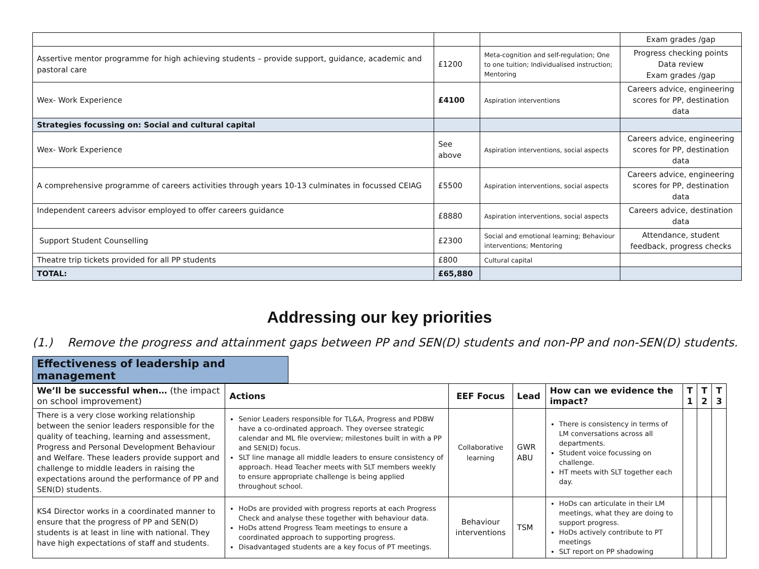| | | | Exam grades /gap |
| Assertive mentor programme for high achieving students – provide support, guidance, academic and pastoral care | £1200 | Meta-cognition and self-regulation; One to one tuition; Individualised instruction; Mentoring | Progress checking points Data review Exam grades /gap |
| Wex- Work Experience | £4100 | Aspiration interventions | Careers advice, engineering scores for PP, destination data |
| Strategies focussing on: Social and cultural capital | | | |
| Wex- Work Experience | See above | Aspiration interventions, social aspects | Careers advice, engineering scores for PP, destination data |
| A comprehensive programme of careers activities through years 10-13 culminates in focussed CEIAG | £5500 | Aspiration interventions, social aspects | Careers advice, engineering scores for PP, destination data |
| Independent careers advisor employed to offer careers guidance | £8880 | Aspiration interventions, social aspects | Careers advice, destination data |
| Support Student Counselling | £2300 | Social and emotional learning; Behaviour interventions; Mentoring | Attendance, student feedback, progress checks |
| Theatre trip tickets provided for all PP students | £800 | Cultural capital | |
| TOTAL: | £65,880 | | |
Addressing our key priorities
(1.) Remove the progress and attainment gaps between PP and SEN(D) students and non-PP and non-SEN(D) students.
Effectiveness of leadership and management
| We’ll be successful when… (the impact on school improvement) | Actions | EEF Focus | Lead | How can we evidence the impact? | T 1 | T 2 | T 3 |
| --- | --- | --- | --- | --- | --- | --- | --- |
| There is a very close working relationship between the senior leaders responsible for the quality of teaching, learning and assessment, Progress and Personal Development Behaviour and Welfare. These leaders provide support and challenge to middle leaders in raising the expectations around the performance of PP and SEN(D) students. | Senior Leaders responsible for TL&A, Progress and PDBW have a co-ordinated approach. They oversee strategic calendar and ML file overview; milestones built in with a PP and SEN(D) focus. SLT line manage all middle leaders to ensure consistency of approach. Head Teacher meets with SLT members weekly to ensure appropriate challenge is being applied throughout school. | Collaborative learning | GWR ABU | There is consistency in terms of LM conversations across all departments. Student voice focussing on challenge. HT meets with SLT together each day. | | | |
| KS4 Director works in a coordinated manner to ensure that the progress of PP and SEN(D) students is at least in line with national. They have high expectations of staff and students. | HoDs are provided with progress reports at each Progress Check and analyse these together with behaviour data. HoDs attend Progress Team meetings to ensure a coordinated approach to supporting progress. Disadvantaged students are a key focus of PT meetings. | Behaviour interventions | TSM | HoDs can articulate in their LM meetings, what they are doing to support progress. HoDs actively contribute to PT meetings SLT report on PP shadowing | | | |